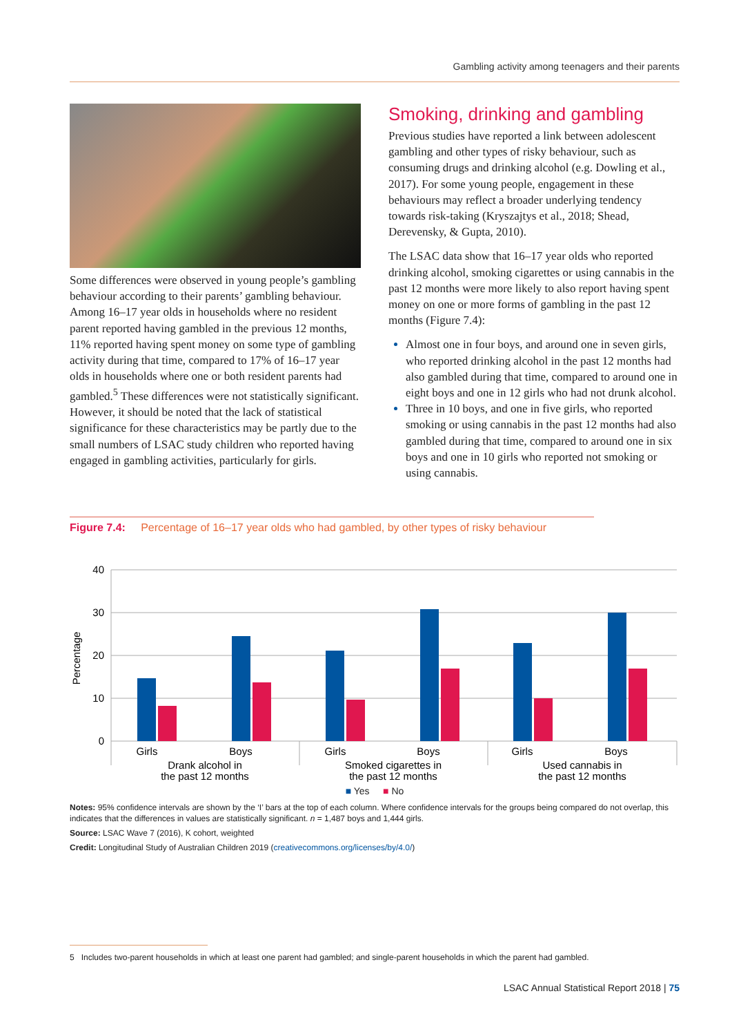Gambling activity among teenagers and their parents
Some differences were observed in young people’s gambling behaviour according to their parents’ gambling behaviour. Among 16–17 year olds in households where no resident parent reported having gambled in the previous 12 months, 11% reported having spent money on some type of gambling activity during that time, compared to 17% of 16–17 year olds in households where one or both resident parents had gambled.<sup>5</sup> These differences were not statistically significant. However, it should be noted that the lack of statistical significance for these characteristics may be partly due to the small numbers of LSAC study children who reported having engaged in gambling activities, particularly for girls.
Smoking, drinking and gambling
Previous studies have reported a link between adolescent gambling and other types of risky behaviour, such as consuming drugs and drinking alcohol (e.g. Dowling et al., 2017). For some young people, engagement in these behaviours may reflect a broader underlying tendency towards risk-taking (Kryszajtys et al., 2018; Shead, Derevensky, & Gupta, 2010).
The LSAC data show that 16–17 year olds who reported drinking alcohol, smoking cigarettes or using cannabis in the past 12 months were more likely to also report having spent money on one or more forms of gambling in the past 12 months (Figure 7.4):
Almost one in four boys, and around one in seven girls, who reported drinking alcohol in the past 12 months had also gambled during that time, compared to around one in eight boys and one in 12 girls who had not drunk alcohol.
Three in 10 boys, and one in five girls, who reported smoking or using cannabis in the past 12 months had also gambled during that time, compared to around one in six boys and one in 10 girls who reported not smoking or using cannabis.
Figure 7.4: Percentage of 16–17 year olds who had gambled, by other types of risky behaviour
40
30
20
10
0
Percentage
Girls
Boys
Girls
Boys
Girls
Boys
Drank alcohol in
the past 12 months
Smoked cigarettes in
the past 12 months
Used cannabis in
the past 12 months
■ Yes ■ No
Notes: 95% confidence intervals are shown by the ‘I’ bars at the top of each column. Where confidence intervals for the groups being compared do not overlap, this indicates that the differences in values are statistically significant. n = 1,487 boys and 1,444 girls.
Source: LSAC Wave 7 (2016), K cohort, weighted
Credit: Longitudinal Study of Australian Children 2019 (creativecommons.org/licenses/by/4.0/)
5 Includes two-parent households in which at least one parent had gambled; and single-parent households in which the parent had gambled.
LSAC Annual Statistical Report 2018 | 75